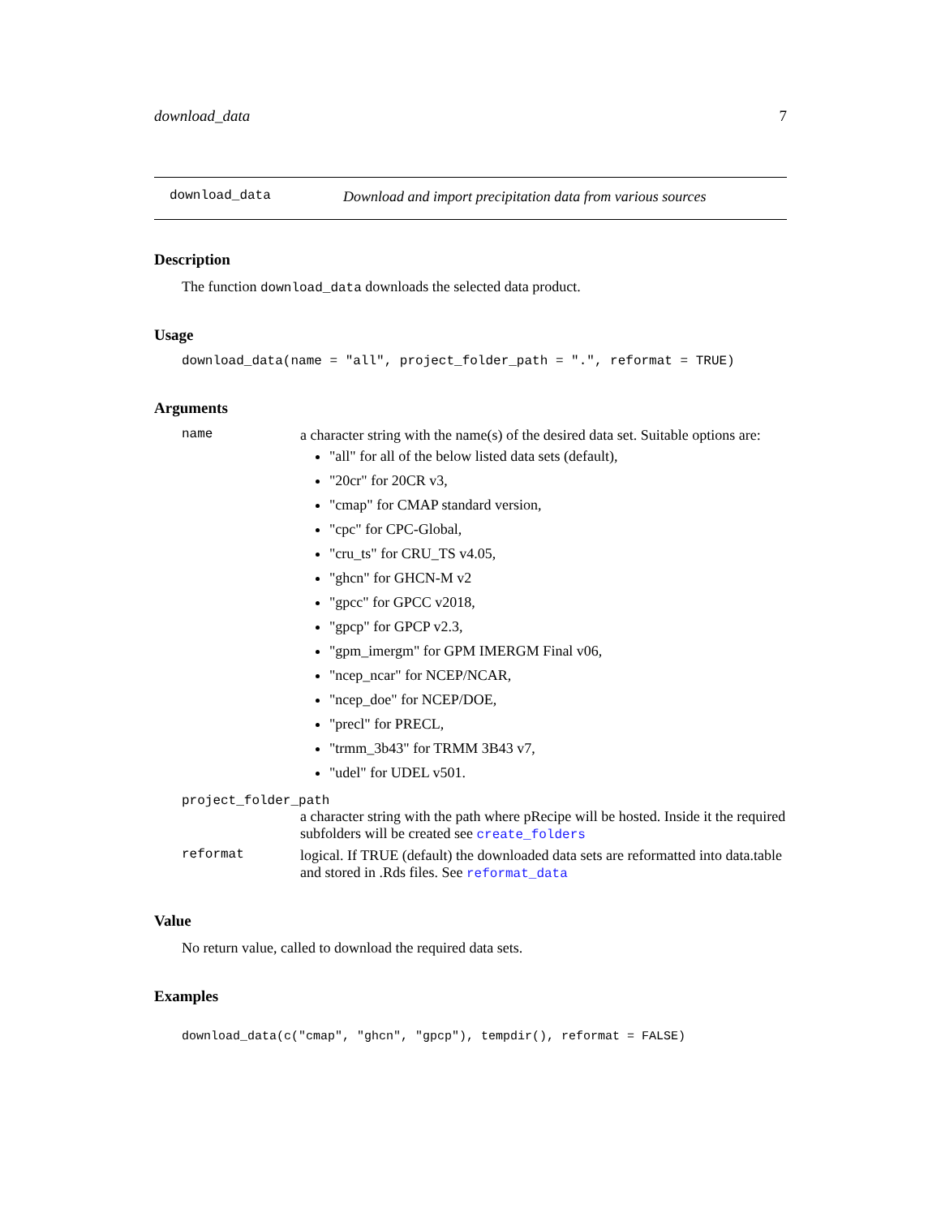download_data 7
download_data Download and import precipitation data from various sources
Description
The function download_data downloads the selected data product.
Usage
download_data(name = "all", project_folder_path = ".", reformat = TRUE)
Arguments
name a character string with the name(s) of the desired data set. Suitable options are:
"all" for all of the below listed data sets (default),
"20cr" for 20CR v3,
"cmap" for CMAP standard version,
"cpc" for CPC-Global,
"cru_ts" for CRU_TS v4.05,
"ghcn" for GHCN-M v2
"gpcc" for GPCC v2018,
"gpcp" for GPCP v2.3,
"gpm_imergm" for GPM IMERGM Final v06,
"ncep_ncar" for NCEP/NCAR,
"ncep_doe" for NCEP/DOE,
"precl" for PRECL,
"trmm_3b43" for TRMM 3B43 v7,
"udel" for UDEL v501.
project_folder_path
a character string with the path where pRecipe will be hosted. Inside it the required subfolders will be created see create_folders
reformat logical. If TRUE (default) the downloaded data sets are reformatted into data.table and stored in .Rds files. See reformat_data
Value
No return value, called to download the required data sets.
Examples
download_data(c("cmap", "ghcn", "gpcp"), tempdir(), reformat = FALSE)